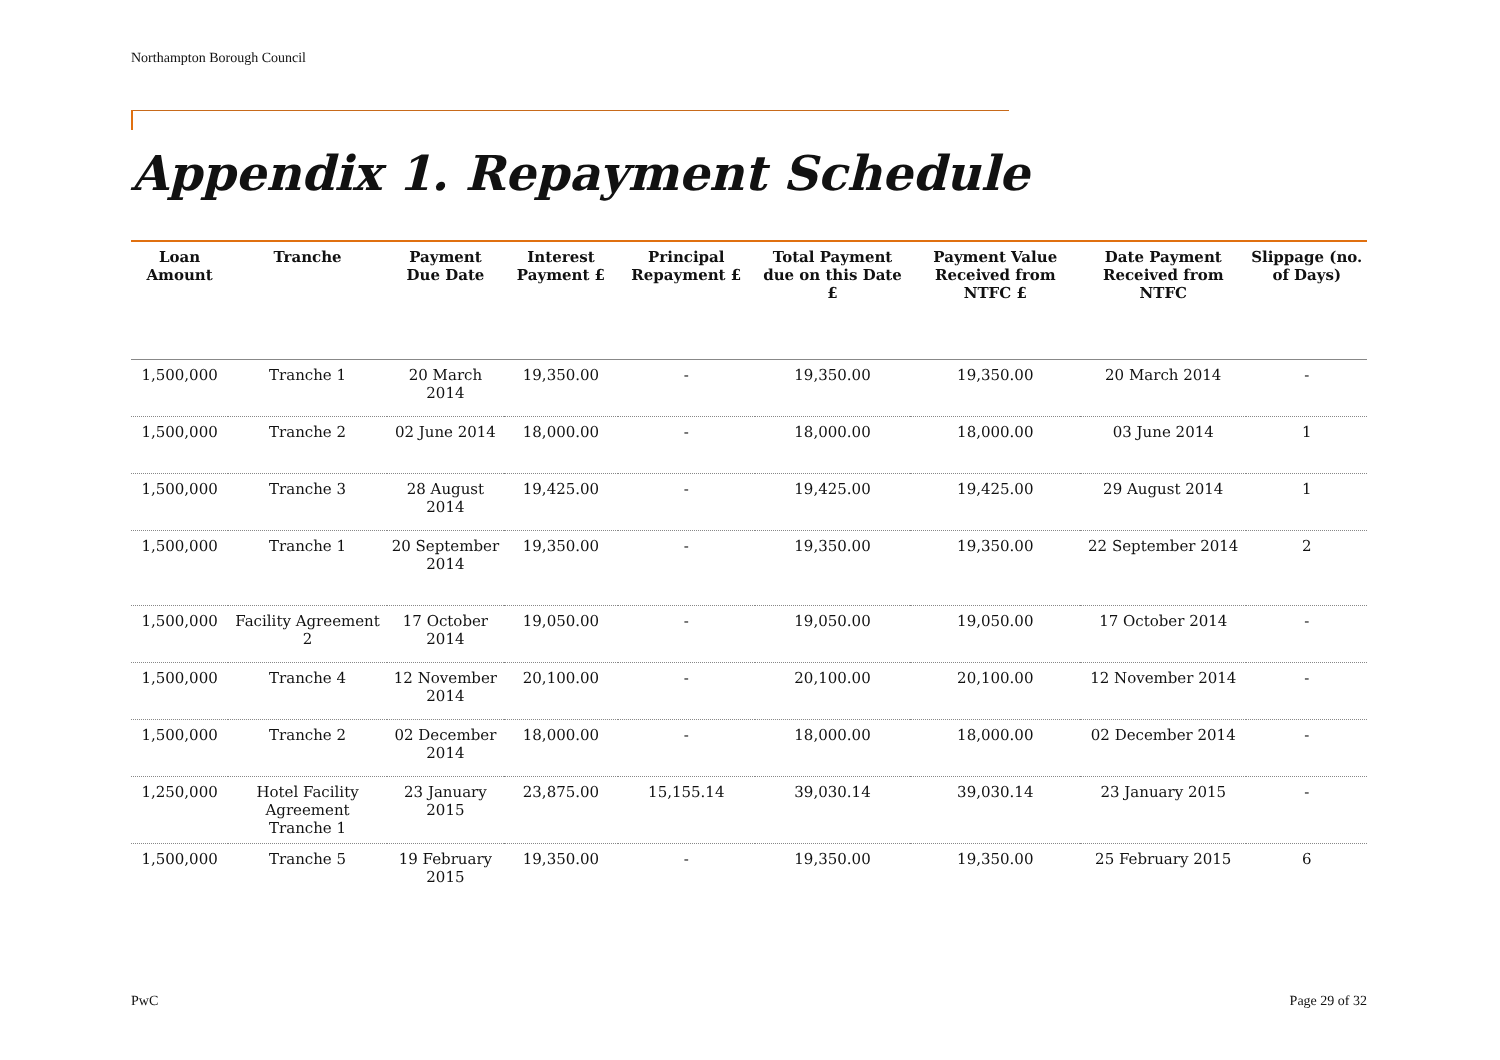Northampton Borough Council
Appendix 1. Repayment Schedule
| Loan Amount | Tranche | Payment Due Date | Interest Payment £ | Principal Repayment £ | Total Payment due on this Date £ | Payment Value Received from NTFC £ | Date Payment Received from NTFC | Slippage (no. of Days) |
| --- | --- | --- | --- | --- | --- | --- | --- | --- |
| 1,500,000 | Tranche 1 | 20 March 2014 | 19,350.00 | - | 19,350.00 | 19,350.00 | 20 March 2014 | - |
| 1,500,000 | Tranche 2 | 02 June 2014 | 18,000.00 | - | 18,000.00 | 18,000.00 | 03 June 2014 | 1 |
| 1,500,000 | Tranche 3 | 28 August 2014 | 19,425.00 | - | 19,425.00 | 19,425.00 | 29 August 2014 | 1 |
| 1,500,000 | Tranche 1 | 20 September 2014 | 19,350.00 | - | 19,350.00 | 19,350.00 | 22 September 2014 | 2 |
| 1,500,000 | Facility Agreement 2 | 17 October 2014 | 19,050.00 | - | 19,050.00 | 19,050.00 | 17 October 2014 | - |
| 1,500,000 | Tranche 4 | 12 November 2014 | 20,100.00 | - | 20,100.00 | 20,100.00 | 12 November 2014 | - |
| 1,500,000 | Tranche 2 | 02 December 2014 | 18,000.00 | - | 18,000.00 | 18,000.00 | 02 December 2014 | - |
| 1,250,000 | Hotel Facility Agreement Tranche 1 | 23 January 2015 | 23,875.00 | 15,155.14 | 39,030.14 | 39,030.14 | 23 January 2015 | - |
| 1,500,000 | Tranche 5 | 19 February 2015 | 19,350.00 | - | 19,350.00 | 19,350.00 | 25 February 2015 | 6 |
PwC Page 29 of 32